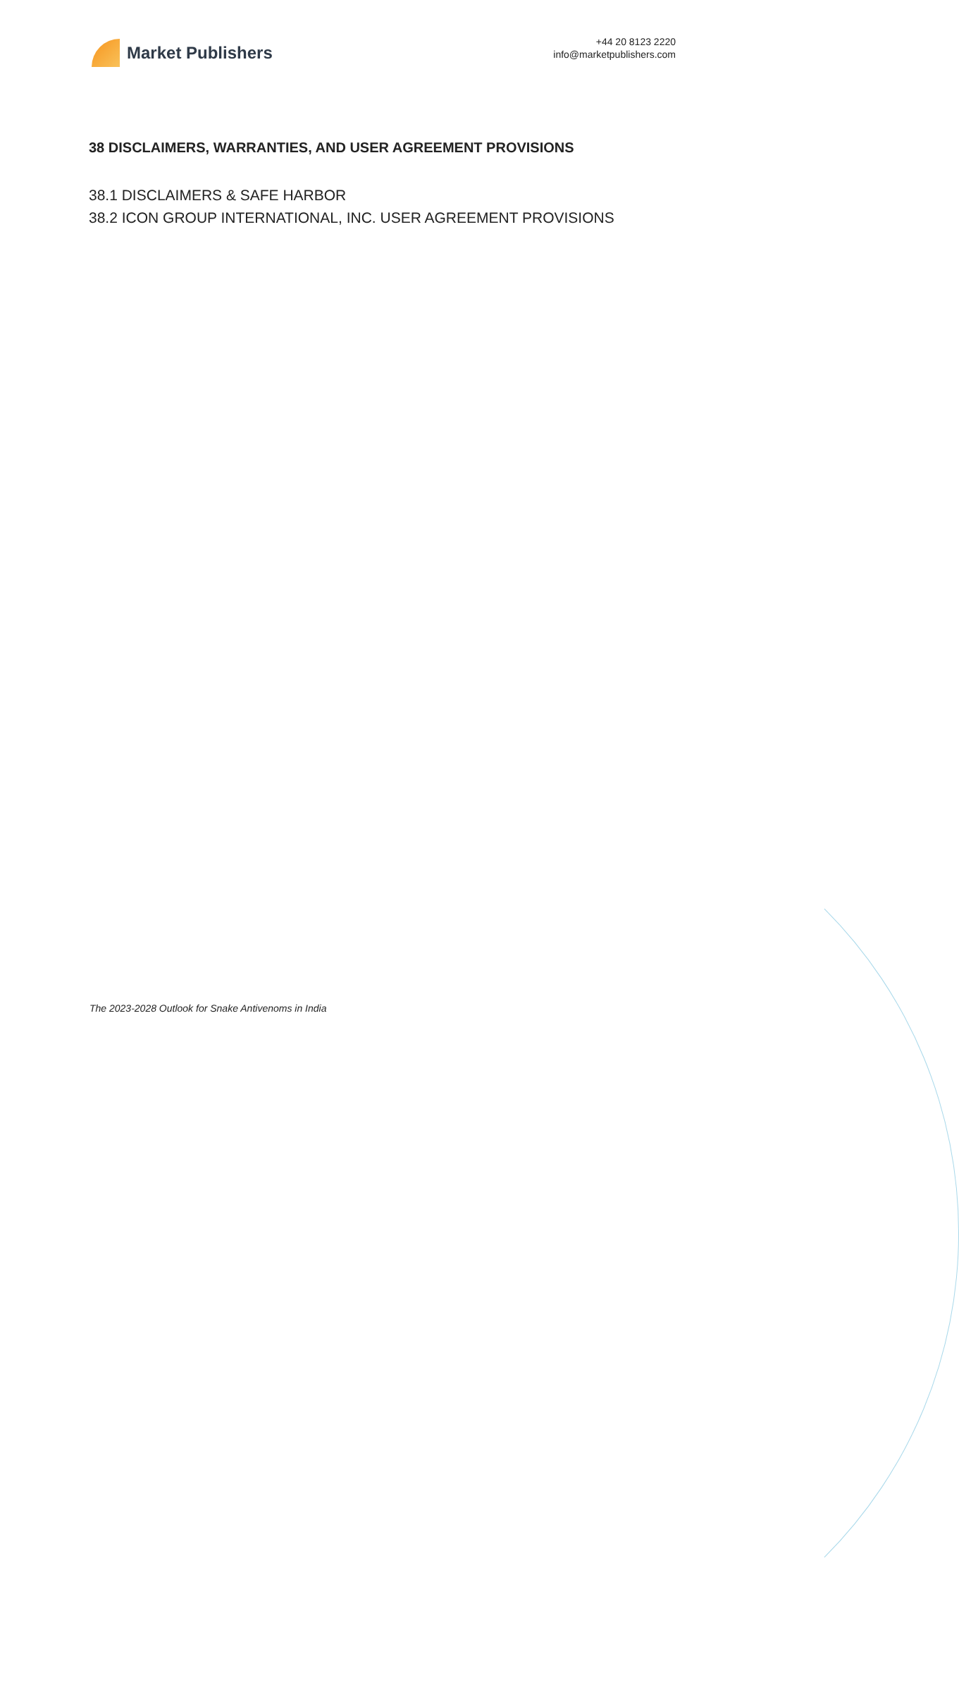Market Publishers
+44 20 8123 2220
info@marketpublishers.com
38 DISCLAIMERS, WARRANTIES, AND USER AGREEMENT PROVISIONS
38.1 DISCLAIMERS & SAFE HARBOR
38.2 ICON GROUP INTERNATIONAL, INC. USER AGREEMENT PROVISIONS
The 2023-2028 Outlook for Snake Antivenoms in India